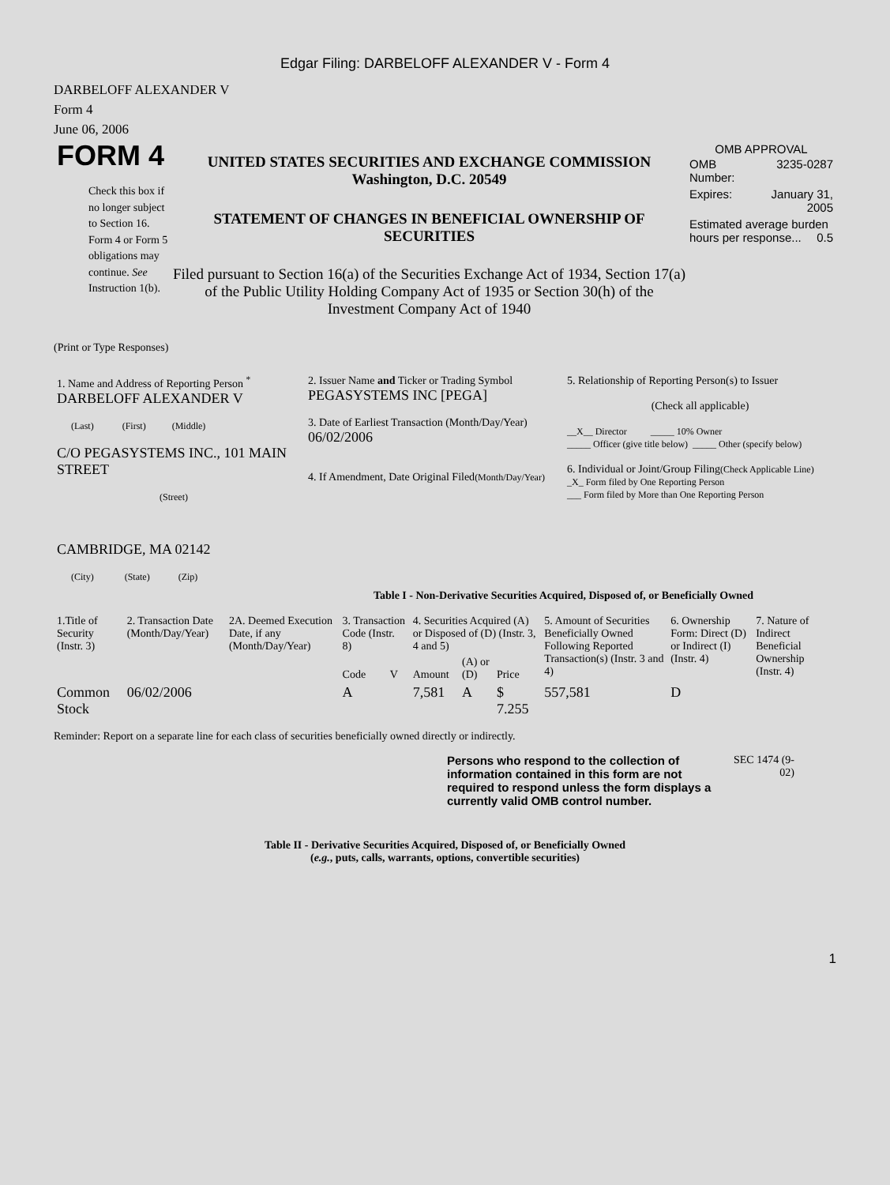Edgar Filing: DARBELOFF ALEXANDER V - Form 4
DARBELOFF ALEXANDER V
Form 4
June 06, 2006
FORM 4
Check this box if no longer subject to Section 16. Form 4 or Form 5 obligations may continue. See Instruction 1(b).
UNITED STATES SECURITIES AND EXCHANGE COMMISSION
Washington, D.C. 20549
STATEMENT OF CHANGES IN BENEFICIAL OWNERSHIP OF SECURITIES
Filed pursuant to Section 16(a) of the Securities Exchange Act of 1934, Section 17(a) of the Public Utility Holding Company Act of 1935 or Section 30(h) of the Investment Company Act of 1940
OMB APPROVAL
| OMB Number: | 3235-0287 |
| Expires: | January 31, 2005 |
| Estimated average burden hours per response... 0.5 | |
(Print or Type Responses)
| 1. Name and Address of Reporting Person <sup>*</sup> DARBELOFF ALEXANDER V (Last) (First) (Middle) C/O PEGASYSTEMS INC., 101 MAIN STREET (Street) CAMBRIDGE, MA 02142 (City) (State) (Zip) | 2. Issuer Name and Ticker or Trading Symbol PEGASYSTEMS INC [PEGA] 3. Date of Earliest Transaction (Month/Day/Year) 06/02/2006 4. If Amendment, Date Original Filed (Month/Day/Year) | 5. Relationship of Reporting Person(s) to Issuer (Check all applicable) __X__ Director _____ 10% Owner _____ Officer (give title below) _____ Other (specify below) 6. Individual or Joint/Group Filing (Check Applicable Line) _X_ Form filed by One Reporting Person ___ Form filed by More than One Reporting Person |
Table I - Non-Derivative Securities Acquired, Disposed of, or Beneficially Owned
| 1.Title of Security (Instr. 3) | 2. Transaction Date (Month/Day/Year) | 2A. Deemed Execution Date, if any (Month/Day/Year) | 3. Transaction Code (Instr. 8) | | 4. Securities Acquired (A) or Disposed of (D) (Instr. 3, 4 and 5) | | | 5. Amount of Securities Beneficially Owned Following Reported Transaction(s) (Instr. 3 and 4) | 6. Ownership Form: Direct (D) or Indirect (I) (Instr. 4) | 7. Nature of Indirect Beneficial Ownership (Instr. 4) |
| --- | --- | --- | --- | --- | --- | --- | --- | --- | --- | --- |
| | | | Code | V | Amount | (A) or (D) | Price | | | |
| Common Stock | 06/02/2006 | | A | | 7,581 | A | $ 7.255 | 557,581 | D | |
Reminder: Report on a separate line for each class of securities beneficially owned directly or indirectly.
Persons who respond to the collection of information contained in this form are not required to respond unless the form displays a currently valid OMB control number.
SEC 1474 (9-02)
Table II - Derivative Securities Acquired, Disposed of, or Beneficially Owned
(e.g., puts, calls, warrants, options, convertible securities)
1